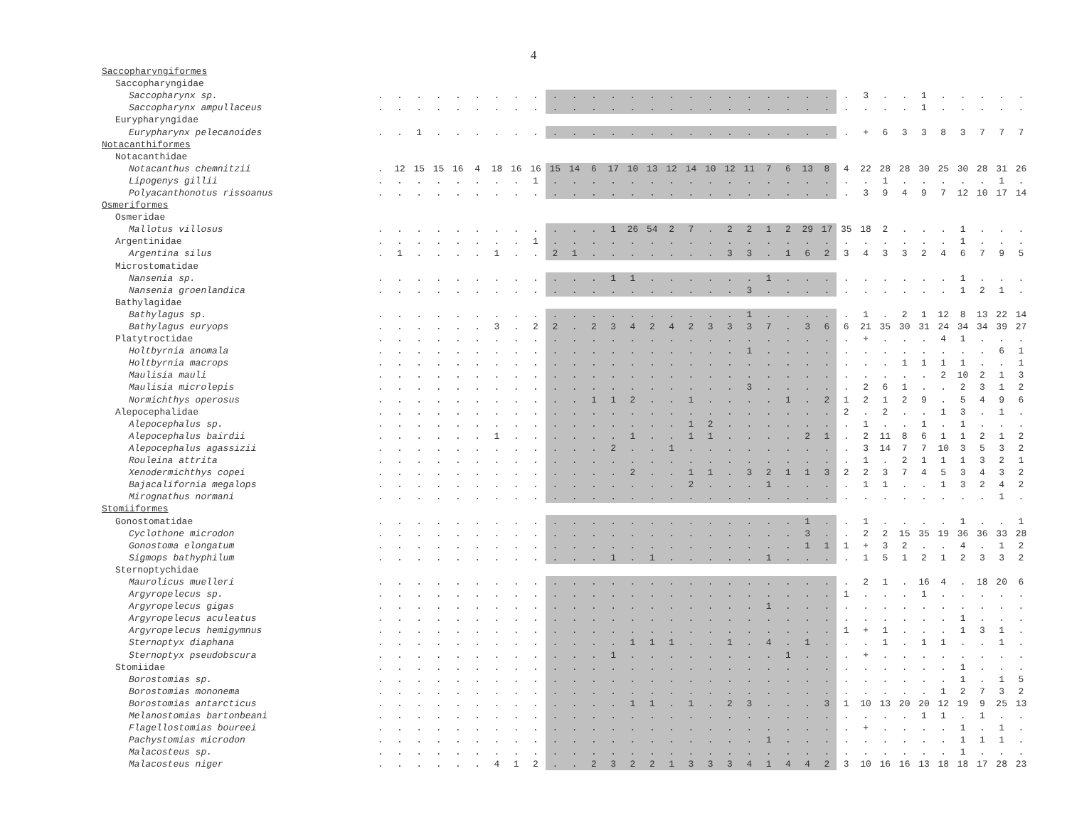4
| Saccopharyngiformes | | | | | | | | | | | | | | | | | | | | | | | | | | | | | | | | | | |
| Saccopharyngidae | | | | | | | | | | | | | | | | | | | | | | | | | | | | | | | | | | |
| Saccopharynx sp. | . | . | . | . | . | . | . | . | . | . | . | . | . | . | . | . | . | . | . | . | . | . | . | . | . | 3 | . | . | 1 | . | . | . | . | . |
| Saccopharynx ampullaceus | . | . | . | . | . | . | . | . | . | . | . | . | . | . | . | . | . | . | . | . | . | . | . | . | . | . | . | . | 1 | . | . | . | . | . |
| Eurypharyngidae | | | | | | | | | | | | | | | | | | | | | | | | | | | | | | | | | | |
| Eurypharynx pelecanoides | . | . | 1 | . | . | . | . | . | . | . | . | . | . | . | . | . | . | . | . | . | . | . | . | . | . | + | 6 | 3 | 3 | 8 | 3 | 7 | 7 | 7 |
| Notacanthiformes | | | | | | | | | | | | | | | | | | | | | | | | | | | | | | | | | | |
| Notacanthidae | | | | | | | | | | | | | | | | | | | | | | | | | | | | | | | | | | |
| Notacanthus chemnitzii | . | 12 | 15 | 15 | 16 | 4 | 18 | 16 | 16 | 15 | 14 | 6 | 17 | 10 | 13 | 12 | 14 | 10 | 12 | 11 | 7 | 6 | 13 | 8 | 4 | 22 | 28 | 28 | 30 | 25 | 30 | 28 | 31 | 26 |
| Lipogenys gillii | . | . | . | . | . | . | . | . | 1 | . | . | . | . | . | . | . | . | . | . | . | . | . | . | . | . | . | 1 | . | . | . | . | . | 1 | . |
| Polyacanthonotus rissoanus | . | . | . | . | . | . | . | . | . | . | . | . | . | . | . | . | . | . | . | . | . | . | . | . | . | 3 | 9 | 4 | 9 | 7 | 12 | 10 | 17 | 14 |
| Osmeriformes | | | | | | | | | | | | | | | | | | | | | | | | | | | | | | | | | | |
| Osmeridae | | | | | | | | | | | | | | | | | | | | | | | | | | | | | | | | | | |
| Mallotus villosus | . | . | . | . | . | . | . | . | . | . | . | . | 1 | 26 | 54 | 2 | 7 | . | 2 | 2 | 1 | 2 | 29 | 17 | 35 | 18 | 2 | . | . | . | 1 | . | . | . |
| Argentinidae | . | . | . | . | . | . | . | . | 1 | . | . | . | . | . | . | . | . | . | . | . | . | . | . | . | . | . | . | . | . | . | 1 | . | . | . |
| Argentina silus | . | 1 | . | . | . | . | 1 | . | . | 2 | 1 | . | . | . | . | . | . | . | 3 | 3 | . | 1 | 6 | 2 | 3 | 4 | 3 | 3 | 2 | 4 | 6 | 7 | 9 | 5 |
| Microstomatidae | | | | | | | | | | | | | | | | | | | | | | | | | | | | | | | | | | |
| Nansenia sp. | . | . | . | . | . | . | . | . | . | . | . | . | 1 | 1 | . | . | . | . | . | . | 1 | . | . | . | . | . | . | . | . | . | 1 | . | . | . |
| Nansenia groenlandica | . | . | . | . | . | . | . | . | . | . | . | . | . | . | . | . | . | . | . | 3 | . | . | . | . | . | . | . | . | . | . | 1 | 2 | 1 | . |
| Bathylagidae | | | | | | | | | | | | | | | | | | | | | | | | | | | | | | | | | | |
| Bathylagus sp. | . | . | . | . | . | . | . | . | . | . | . | . | . | . | . | . | . | . | . | 1 | . | . | . | . | . | 1 | . | 2 | 1 | 12 | 8 | 13 | 22 | 14 |
| Bathylagus euryops | . | . | . | . | . | . | 3 | . | 2 | 2 | . | 2 | 3 | 4 | 2 | 4 | 2 | 3 | 3 | 3 | 7 | . | 3 | 6 | 6 | 21 | 35 | 30 | 31 | 24 | 34 | 34 | 39 | 27 |
| Platytroctidae | . | . | . | . | . | . | . | . | . | . | . | . | . | . | . | . | . | . | . | . | . | . | . | . | . | + | . | . | . | 4 | 1 | . | . | . |
| Holtbyrnia anomala | . | . | . | . | . | . | . | . | . | . | . | . | . | . | . | . | . | . | . | 1 | . | . | . | . | . | . | . | . | . | . | . | . | 6 | 1 |
| Holtbyrnia macrops | . | . | . | . | . | . | . | . | . | . | . | . | . | . | . | . | . | . | . | . | . | . | . | . | . | . | . | 1 | 1 | 1 | 1 | . | . | 1 |
| Maulisia mauli | . | . | . | . | . | . | . | . | . | . | . | . | . | . | . | . | . | . | . | . | . | . | . | . | . | . | . | . | . | 2 | 10 | 2 | 1 | 3 |
| Maulisia microlepis | . | . | . | . | . | . | . | . | . | . | . | . | . | . | . | . | . | . | . | 3 | . | . | . | . | . | 2 | 6 | 1 | . | . | 2 | 3 | 1 | 2 |
| Normichthys operosus | . | . | . | . | . | . | . | . | . | . | . | 1 | 1 | 2 | . | . | 1 | . | . | . | . | 1 | . | 2 | 1 | 2 | 1 | 2 | 9 | . | 5 | 4 | 9 | 6 |
| Alepocephalidae | . | . | . | . | . | . | . | . | . | . | . | . | . | . | . | . | . | . | . | . | . | . | . | . | 2 | . | 2 | . | . | 1 | 3 | . | 1 | . |
| Alepocephalus sp. | . | . | . | . | . | . | . | . | . | . | . | . | . | . | . | . | 1 | 2 | . | . | . | . | . | . | . | 1 | . | . | 1 | . | 1 | . | . | . |
| Alepocephalus bairdii | . | . | . | . | . | . | 1 | . | . | . | . | . | . | 1 | . | . | 1 | 1 | . | . | . | . | 2 | 1 | . | 2 | 11 | 8 | 6 | 1 | 1 | 2 | 1 | 2 |
| Alepocephalus agassizii | . | . | . | . | . | . | . | . | . | . | . | . | 2 | . | . | 1 | . | . | . | . | . | . | . | . | . | 3 | 14 | 7 | 7 | 10 | 3 | 5 | 3 | 2 |
| Rouleina attrita | . | . | . | . | . | . | . | . | . | . | . | . | . | . | . | . | . | . | . | . | . | . | . | . | . | 1 | . | 2 | 1 | 1 | 1 | 3 | 2 | 1 |
| Xenodermichthys copei | . | . | . | . | . | . | . | . | . | . | . | . | . | 2 | . | . | 1 | 1 | . | 3 | 2 | 1 | 1 | 3 | 2 | 2 | 3 | 7 | 4 | 5 | 3 | 4 | 3 | 2 |
| Bajacalifornia megalops | . | . | . | . | . | . | . | . | . | . | . | . | . | . | . | . | 2 | . | . | . | 1 | . | . | . | . | 1 | 1 | . | . | 1 | 3 | 2 | 4 | 2 |
| Mirognathus normani | . | . | . | . | . | . | . | . | . | . | . | . | . | . | . | . | . | . | . | . | . | . | . | . | . | . | . | . | . | . | . | . | 1 | . |
| Stomiiformes | | | | | | | | | | | | | | | | | | | | | | | | | | | | | | | | | | |
| Gonostomatidae | . | . | . | . | . | . | . | . | . | . | . | . | . | . | . | . | . | . | . | . | . | . | 1 | . | . | 1 | . | . | . | . | 1 | . | . | 1 |
| Cyclothone microdon | . | . | . | . | . | . | . | . | . | . | . | . | . | . | . | . | . | . | . | . | . | . | 3 | . | . | 2 | 2 | 15 | 35 | 19 | 36 | 36 | 33 | 28 |
| Gonostoma elongatum | . | . | . | . | . | . | . | . | . | . | . | . | . | . | . | . | . | . | . | . | . | . | 1 | 1 | 1 | + | 3 | 2 | . | . | 4 | . | 1 | 2 |
| Sigmops bathyphilum | . | . | . | . | . | . | . | . | . | . | . | . | 1 | . | 1 | . | . | . | . | . | 1 | . | . | . | . | 1 | 5 | 1 | 2 | 1 | 2 | 3 | 3 | 2 |
| Sternoptychidae | | | | | | | | | | | | | | | | | | | | | | | | | | | | | | | | | | |
| Maurolicus muelleri | . | . | . | . | . | . | . | . | . | . | . | . | . | . | . | . | . | . | . | . | . | . | . | . | . | 2 | 1 | . | 16 | 4 | . | 18 | 20 | 6 |
| Argyropelecus sp. | . | . | . | . | . | . | . | . | . | . | . | . | . | . | . | . | . | . | . | . | . | . | . | . | 1 | . | . | . | 1 | . | . | . | . | . |
| Argyropelecus gigas | . | . | . | . | . | . | . | . | . | . | . | . | . | . | . | . | . | . | . | . | 1 | . | . | . | . | . | . | . | . | . | . | . | . | . |
| Argyropelecus aculeatus | . | . | . | . | . | . | . | . | . | . | . | . | . | . | . | . | . | . | . | . | . | . | . | . | . | . | . | . | . | . | 1 | . | . | . |
| Argyropelecus hemigymnus | . | . | . | . | . | . | . | . | . | . | . | . | . | . | . | . | . | . | . | . | . | . | . | . | 1 | + | 1 | . | . | . | 1 | 3 | 1 | . |
| Sternoptyx diaphana | . | . | . | . | . | . | . | . | . | . | . | . | . | 1 | 1 | 1 | . | . | 1 | . | 4 | . | 1 | . | . | . | 1 | . | 1 | 1 | . | . | 1 | . |
| Sternoptyx pseudobscura | . | . | . | . | . | . | . | . | . | . | . | . | 1 | . | . | . | . | . | . | . | . | 1 | . | . | . | + | . | . | . | . | . | . | . | . |
| Stomiidae | . | . | . | . | . | . | . | . | . | . | . | . | . | . | . | . | . | . | . | . | . | . | . | . | . | . | . | . | . | . | 1 | . | . | . |
| Borostomias sp. | . | . | . | . | . | . | . | . | . | . | . | . | . | . | . | . | . | . | . | . | . | . | . | . | . | . | . | . | . | . | 1 | . | 1 | 5 |
| Borostomias mononema | . | . | . | . | . | . | . | . | . | . | . | . | . | . | . | . | . | . | . | . | . | . | . | . | . | . | . | . | . | 1 | 2 | 7 | 3 | 2 |
| Borostomias antarcticus | . | . | . | . | . | . | . | . | . | . | . | . | . | 1 | 1 | . | 1 | . | 2 | 3 | . | . | . | 3 | 1 | 10 | 13 | 20 | 20 | 12 | 19 | 9 | 25 | 13 |
| Melanostomias bartonbeani | . | . | . | . | . | . | . | . | . | . | . | . | . | . | . | . | . | . | . | . | . | . | . | . | . | . | . | . | 1 | 1 | . | 1 | . | . |
| Flagellostomias boureei | . | . | . | . | . | . | . | . | . | . | . | . | . | . | . | . | . | . | . | . | . | . | . | . | . | + | . | . | . | . | 1 | . | 1 | . |
| Pachystomias microdon | . | . | . | . | . | . | . | . | . | . | . | . | . | . | . | . | . | . | . | . | 1 | . | . | . | . | . | . | . | . | . | 1 | 1 | 1 | . |
| Malacosteus sp. | . | . | . | . | . | . | . | . | . | . | . | . | . | . | . | . | . | . | . | . | . | . | . | . | . | . | . | . | . | . | 1 | . | . | . |
| Malacosteus niger | . | . | . | . | . | . | 4 | 1 | 2 | . | . | 2 | 3 | 2 | 2 | 1 | 3 | 3 | 3 | 4 | 1 | 4 | 4 | 2 | 3 | 10 | 16 | 16 | 13 | 18 | 18 | 17 | 28 | 23 |